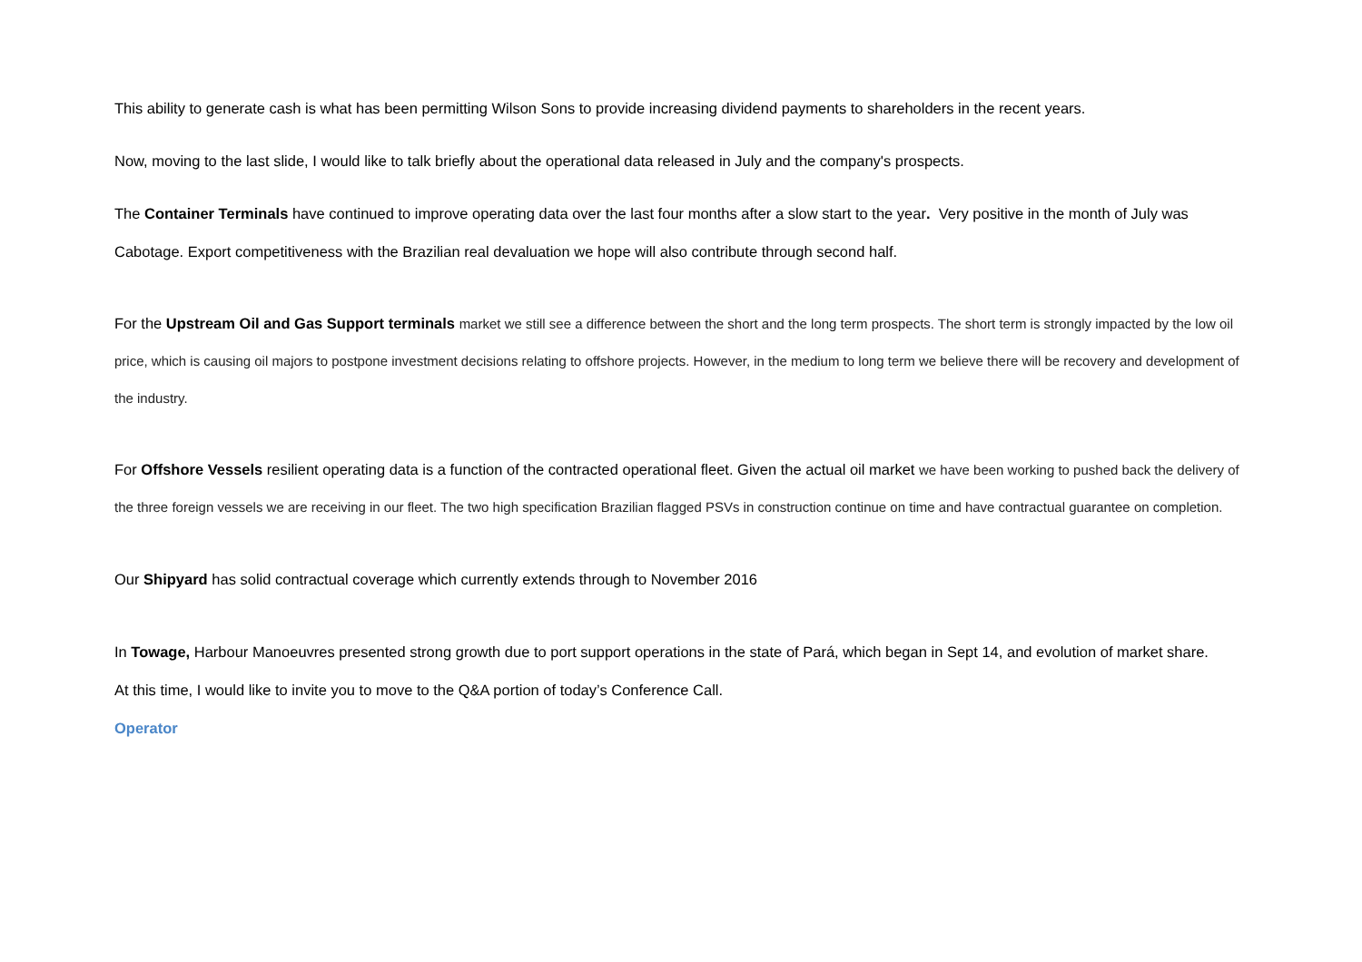This ability to generate cash is what has been permitting Wilson Sons to provide increasing dividend payments to shareholders in the recent years.
Now, moving to the last slide, I would like to talk briefly about the operational data released in July and the company's prospects.
The Container Terminals have continued to improve operating data over the last four months after a slow start to the year. Very positive in the month of July was Cabotage. Export competitiveness with the Brazilian real devaluation we hope will also contribute through second half.
For the Upstream Oil and Gas Support terminals market we still see a difference between the short and the long term prospects. The short term is strongly impacted by the low oil price, which is causing oil majors to postpone investment decisions relating to offshore projects. However, in the medium to long term we believe there will be recovery and development of the industry.
For Offshore Vessels resilient operating data is a function of the contracted operational fleet. Given the actual oil market we have been working to pushed back the delivery of the three foreign vessels we are receiving in our fleet. The two high specification Brazilian flagged PSVs in construction continue on time and have contractual guarantee on completion.
Our Shipyard has solid contractual coverage which currently extends through to November 2016
In Towage, Harbour Manoeuvres presented strong growth due to port support operations in the state of Pará, which began in Sept 14, and evolution of market share.
At this time, I would like to invite you to move to the Q&A portion of today’s Conference Call.
Operator